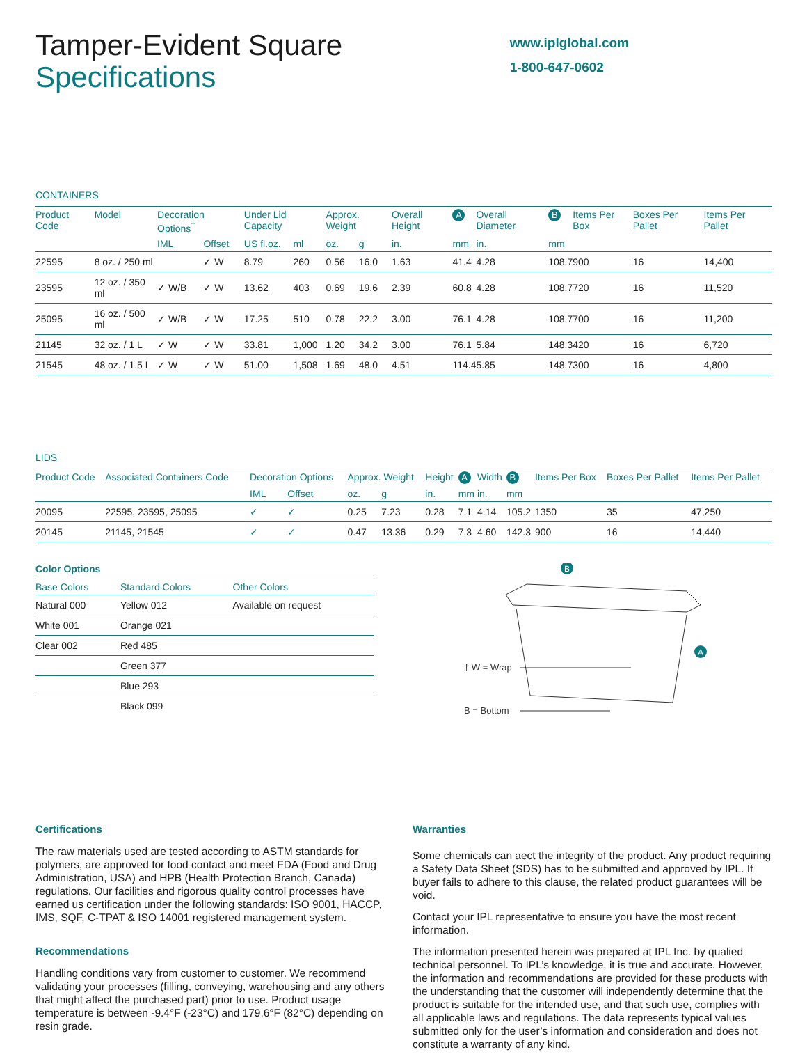Tamper-Evident Square
Specifications
www.iplglobal.com
1-800-647-0602
CONTAINERS
| Product Code | Model | Decoration Options<sup>†</sup> | | Under Lid Capacity | | Approx. Weight | | Overall Height | A | Overall Diameter | B | Items Per Box | Boxes Per Pallet | Items Per Pallet |
| --- | --- | --- | --- | --- | --- | --- | --- | --- | --- | --- | --- | --- | --- | --- |
| | | IML | Offset | US fl.oz. | ml | oz. | g | in. | mm | in. | mm | | | |
| 22595 | 8 oz. / 250 ml | | ✓ W | 8.79 | 260 | 0.56 | 16.0 | 1.63 | 41.4 | 4.28 | 108.7 | 900 | 16 | 14,400 |
| 23595 | 12 oz. / 350 ml | ✓ W/B | ✓ W | 13.62 | 403 | 0.69 | 19.6 | 2.39 | 60.8 | 4.28 | 108.7 | 720 | 16 | 11,520 |
| 25095 | 16 oz. / 500 ml | ✓ W/B | ✓ W | 17.25 | 510 | 0.78 | 22.2 | 3.00 | 76.1 | 4.28 | 108.7 | 700 | 16 | 11,200 |
| 21145 | 32 oz. / 1 L | ✓ W | ✓ W | 33.81 | 1,000 | 1.20 | 34.2 | 3.00 | 76.1 | 5.84 | 148.3 | 420 | 16 | 6,720 |
| 21545 | 48 oz. / 1.5 L | ✓ W | ✓ W | 51.00 | 1,508 | 1.69 | 48.0 | 4.51 | 114.4 | 5.85 | 148.7 | 300 | 16 | 4,800 |
LIDS
| Product Code | Associated Containers Code | Decoration Options | | Approx. Weight | | Height | A | Width | B | Items Per Box | Boxes Per Pallet | Items Per Pallet |
| --- | --- | --- | --- | --- | --- | --- | --- | --- | --- | --- | --- | --- |
| | | IML | Offset | oz. | g | in. | mm | in. | mm | | | |
| 20095 | 22595, 23595, 25095 | ✓ | ✓ | 0.25 | 7.23 | 0.28 | 7.1 | 4.14 | 105.2 | 1350 | 35 | 47,250 |
| 20145 | 21145, 21545 | ✓ | ✓ | 0.47 | 13.36 | 0.29 | 7.3 | 4.60 | 142.3 | 900 | 16 | 14,440 |
Color Options
| Base Colors | Standard Colors | Other Colors |
| --- | --- | --- |
| Natural 000 | Yellow 012 | Available on request |
| White 001 | Orange 021 | |
| Clear 002 | Red 485 | |
| | Green 377 | |
| | Blue 293 | |
| | Black 099 | |
B
A
† W = Wrap
B = Bottom
Certifications
The raw materials used are tested according to ASTM standards for polymers, are approved for food contact and meet FDA (Food and Drug Administration, USA) and HPB (Health Protection Branch, Canada) regulations. Our facilities and rigorous quality control processes have earned us certification under the following standards: ISO 9001, HACCP, IMS, SQF, C-TPAT & ISO 14001 registered management system.
Recommendations
Handling conditions vary from customer to customer. We recommend validating your processes (filling, conveying, warehousing and any others that might affect the purchased part) prior to use. Product usage temperature is between -9.4°F (-23°C) and 179.6°F (82°C) depending on resin grade.
Warranties
Some chemicals can aect the integrity of the product. Any product requiring a Safety Data Sheet (SDS) has to be submitted and approved by IPL. If buyer fails to adhere to this clause, the related product guarantees will be void.
Contact your IPL representative to ensure you have the most recent information.
The information presented herein was prepared at IPL Inc. by qualied technical personnel. To IPL’s knowledge, it is true and accurate. However, the information and recommendations are provided for these products with the understanding that the customer will independently determine that the product is suitable for the intended use, and that such use, complies with all applicable laws and regulations. The data represents typical values submitted only for the user’s information and consideration and does not constitute a warranty of any kind.